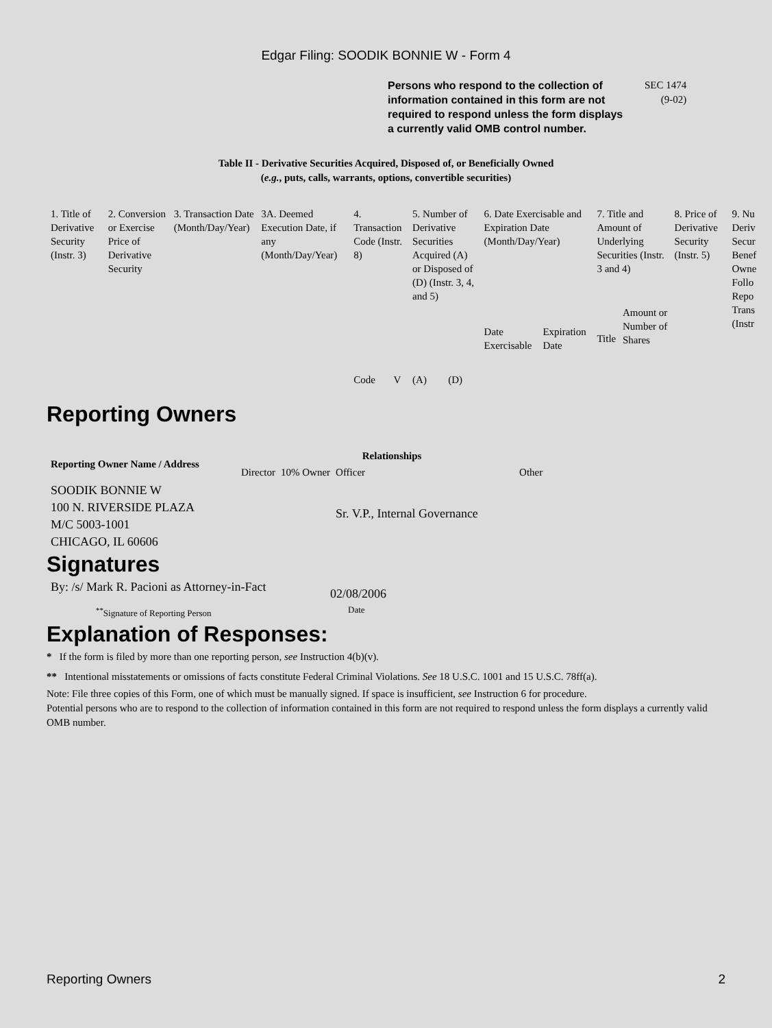Edgar Filing: SOODIK BONNIE W - Form 4
Persons who respond to the collection of information contained in this form are not required to respond unless the form displays a currently valid OMB control number.
SEC 1474
(9-02)
Table II - Derivative Securities Acquired, Disposed of, or Beneficially Owned
(e.g., puts, calls, warrants, options, convertible securities)
| 1. Title of Derivative Security (Instr. 3) | 2. Conversion or Exercise Price of Derivative Security | 3. Transaction Date (Month/Day/Year) | 3A. Deemed Execution Date, if any (Month/Day/Year) | 4. Transaction Code (Instr. 8) | | 5. Number of Derivative Securities Acquired (A) or Disposed of (D) (Instr. 3, 4, and 5) | | 6. Date Exercisable and Expiration Date (Month/Day/Year) | | 7. Title and Amount of Underlying Securities (Instr. 3 and 4) | | 8. Price of Derivative Security (Instr. 5) | 9. Nu Deriv Secur Benef Owne Follo Repo Trans (Instr |
| --- | --- | --- | --- | --- | --- | --- | --- | --- | --- | --- | --- | --- | --- |
| | | | | Code | V | (A) | (D) | Date Exercisable | Expiration Date | Title | Amount or Number of Shares | | |
Reporting Owners
| Reporting Owner Name / Address | Relationships | | | |
| --- | --- | --- | --- | --- |
| | Director | 10% Owner | Officer | Other |
| SOODIK BONNIE W 100 N. RIVERSIDE PLAZA M/C 5003-1001 CHICAGO, IL 60606 | | | Sr. V.P., Internal Governance | |
Signatures
| By: /s/ Mark R. Pacioni as Attorney-in-Fact | 02/08/2006 |
| <sup>**</sup> Signature of Reporting Person | Date |
Explanation of Responses:
* If the form is filed by more than one reporting person, see Instruction 4(b)(v).
** Intentional misstatements or omissions of facts constitute Federal Criminal Violations. See 18 U.S.C. 1001 and 15 U.S.C. 78ff(a).
Note: File three copies of this Form, one of which must be manually signed. If space is insufficient, see Instruction 6 for procedure.
Potential persons who are to respond to the collection of information contained in this form are not required to respond unless the form displays a currently valid OMB number.
Reporting Owners 2